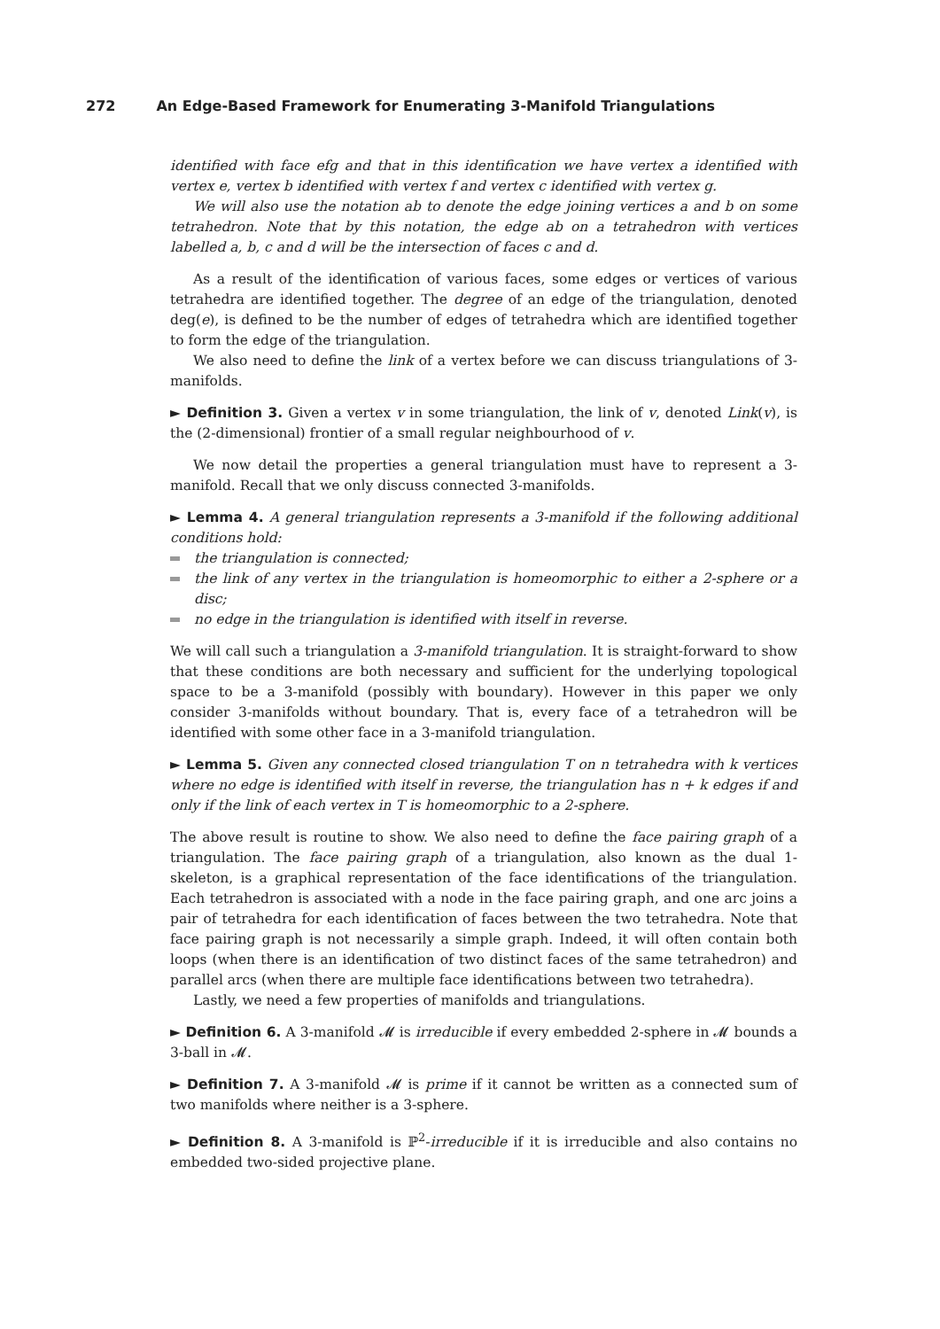272 An Edge-Based Framework for Enumerating 3-Manifold Triangulations
identified with face efg and that in this identification we have vertex a identified with vertex e, vertex b identified with vertex f and vertex c identified with vertex g.
We will also use the notation ab to denote the edge joining vertices a and b on some tetrahedron. Note that by this notation, the edge ab on a tetrahedron with vertices labelled a, b, c and d will be the intersection of faces c and d.
As a result of the identification of various faces, some edges or vertices of various tetrahedra are identified together. The degree of an edge of the triangulation, denoted deg(e), is defined to be the number of edges of tetrahedra which are identified together to form the edge of the triangulation.
We also need to define the link of a vertex before we can discuss triangulations of 3-manifolds.
► Definition 3. Given a vertex v in some triangulation, the link of v, denoted Link(v), is the (2-dimensional) frontier of a small regular neighbourhood of v.
We now detail the properties a general triangulation must have to represent a 3-manifold. Recall that we only discuss connected 3-manifolds.
► Lemma 4. A general triangulation represents a 3-manifold if the following additional conditions hold:
the triangulation is connected;
the link of any vertex in the triangulation is homeomorphic to either a 2-sphere or a disc;
no edge in the triangulation is identified with itself in reverse.
We will call such a triangulation a 3-manifold triangulation. It is straight-forward to show that these conditions are both necessary and sufficient for the underlying topological space to be a 3-manifold (possibly with boundary). However in this paper we only consider 3-manifolds without boundary. That is, every face of a tetrahedron will be identified with some other face in a 3-manifold triangulation.
► Lemma 5. Given any connected closed triangulation T on n tetrahedra with k vertices where no edge is identified with itself in reverse, the triangulation has n + k edges if and only if the link of each vertex in T is homeomorphic to a 2-sphere.
The above result is routine to show. We also need to define the face pairing graph of a triangulation. The face pairing graph of a triangulation, also known as the dual 1-skeleton, is a graphical representation of the face identifications of the triangulation. Each tetrahedron is associated with a node in the face pairing graph, and one arc joins a pair of tetrahedra for each identification of faces between the two tetrahedra. Note that face pairing graph is not necessarily a simple graph. Indeed, it will often contain both loops (when there is an identification of two distinct faces of the same tetrahedron) and parallel arcs (when there are multiple face identifications between two tetrahedra).
Lastly, we need a few properties of manifolds and triangulations.
► Definition 6. A 3-manifold 𝓜 is irreducible if every embedded 2-sphere in 𝓜 bounds a 3-ball in 𝓜.
► Definition 7. A 3-manifold 𝓜 is prime if it cannot be written as a connected sum of two manifolds where neither is a 3-sphere.
► Definition 8. A 3-manifold is ℙ<sup>2</sup>-irreducible if it is irreducible and also contains no embedded two-sided projective plane.